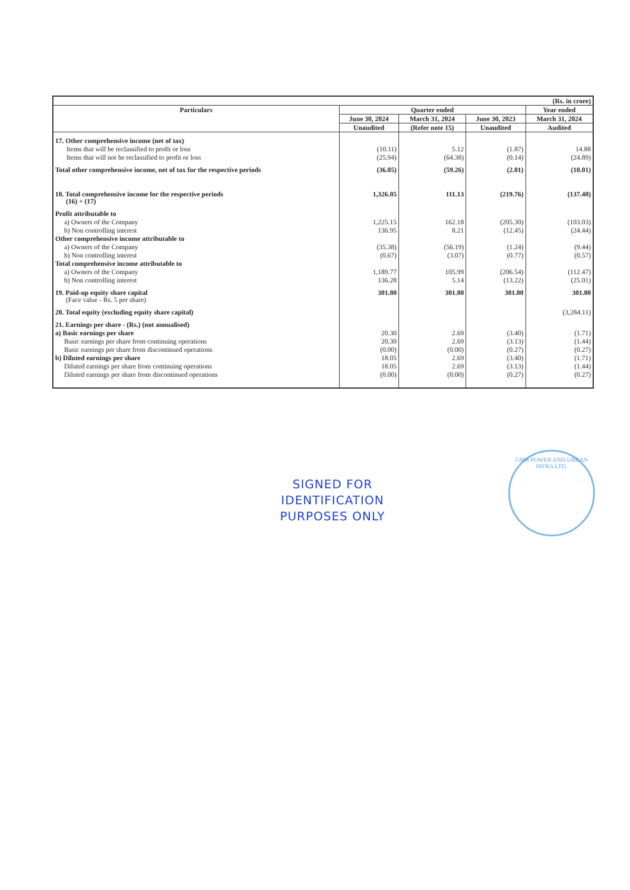| (Rs. in crore) | | | | |
| Particulars | Quarter ended | | | Year ended |
| | June 30, 2024 | March 31, 2024 | June 30, 2023 | March 31, 2024 |
| | Unaudited | (Refer note 15) | Unaudited | Audited |
| 17. Other comprehensive income (net of tax) | | | | |
| Items that will be reclassified to profit or loss | (10.11) | 5.12 | (1.87) | 14.88 |
| Items that will not be reclassified to profit or loss | (25.94) | (64.38) | (0.14) | (24.89) |
| Total other comprehensive income, net of tax for the respective periods | (36.05) | (59.26) | (2.01) | (10.01) |
| 18. Total comprehensive income for the respective periods (16) + (17) | 1,326.05 | 111.13 | (219.76) | (137.48) |
| Profit attributable to | | | | |
| a) Owners of the Company | 1,225.15 | 162.18 | (205.30) | (103.03) |
| b) Non controlling interest | 136.95 | 8.21 | (12.45) | (24.44) |
| Other comprehensive income attributable to | | | | |
| a) Owners of the Company | (35.38) | (56.19) | (1.24) | (9.44) |
| b) Non controlling interest | (0.67) | (3.07) | (0.77) | (0.57) |
| Total comprehensive income attributable to | | | | |
| a) Owners of the Company | 1,189.77 | 105.99 | (206.54) | (112.47) |
| b) Non controlling interest | 136.28 | 5.14 | (13.22) | (25.01) |
| 19. Paid-up equity share capital (Face value - Rs. 5 per share) | 301.80 | 301.80 | 301.80 | 301.80 |
| 20. Total equity (excluding equity share capital) | | | | (3,284.11) |
| 21. Earnings per share - (Rs.) (not annualised) | | | | |
| a) Basic earnings per share | 20.30 | 2.69 | (3.40) | (1.71) |
| Basic earnings per share from continuing operations | 20.30 | 2.69 | (3.13) | (1.44) |
| Basic earnings per share from discontinued operations | (0.00) | (0.00) | (0.27) | (0.27) |
| b) Diluted earnings per share | 18.05 | 2.69 | (3.40) | (1.71) |
| Diluted earnings per share from continuing operations | 18.05 | 2.69 | (3.13) | (1.44) |
| Diluted earnings per share from discontinued operations | (0.00) | (0.00) | (0.27) | (0.27) |
SIGNED FOR IDENTIFICATION PURPOSES ONLY
GMR POWER AND URBAN INFRA LTD.